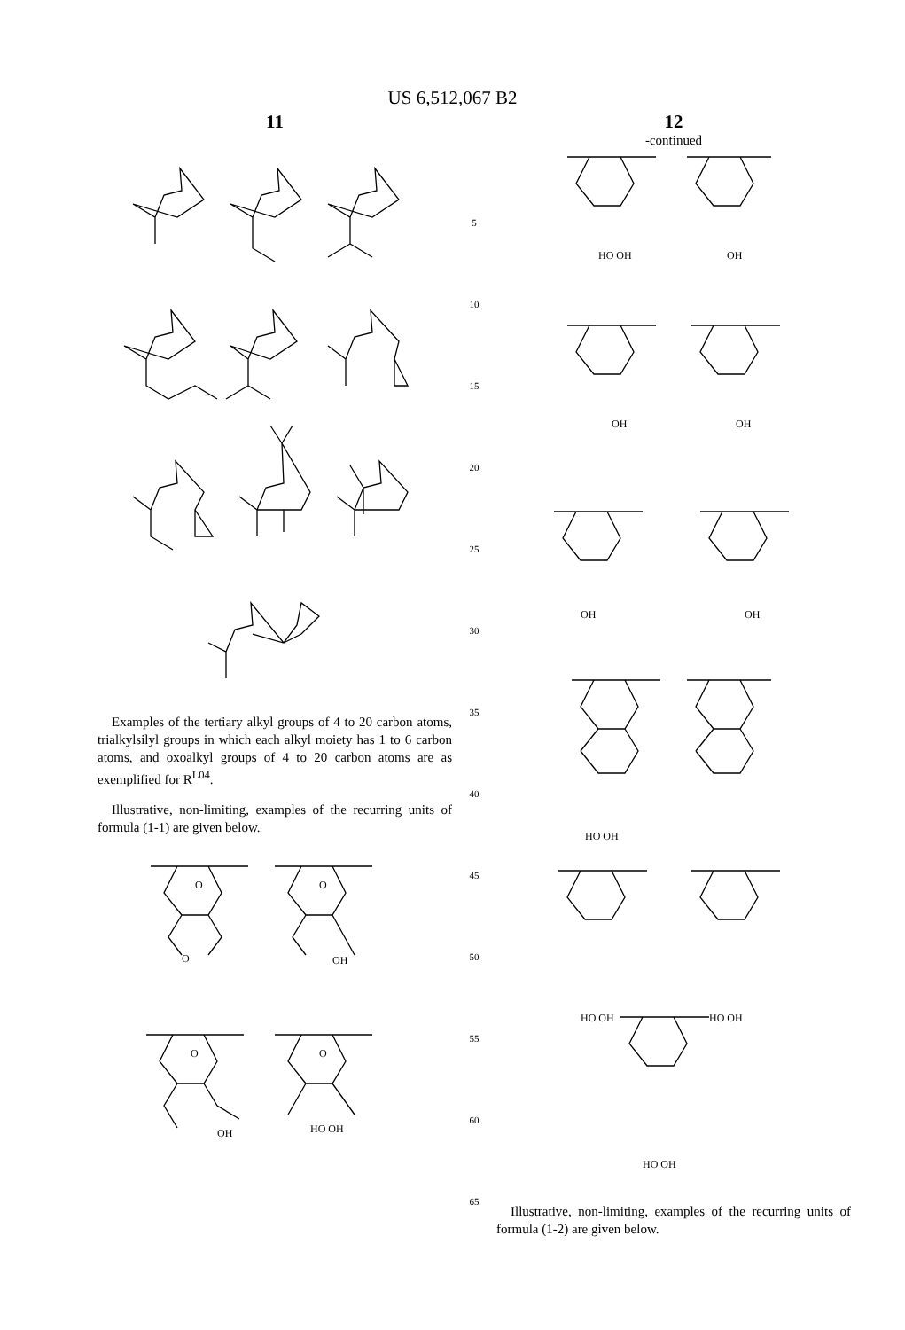US 6,512,067 B2
11
Examples of the tertiary alkyl groups of 4 to 20 carbon atoms, trialkylsilyl groups in which each alkyl moiety has 1 to 6 carbon atoms, and oxoalkyl groups of 4 to 20 carbon atoms are as exemplified for R<sup>L04</sup>.
Illustrative, non-limiting, examples of the recurring units of formula (1-1) are given below.
O
O
O
OH
O
O
OH
HO OH
5
10
15
20
25
30
35
40
45
50
55
60
65
12
-continued
HO OH
OH
OH
OH
OH
OH
HO OH
HO OH
HO OH
HO OH
Illustrative, non-limiting, examples of the recurring units of formula (1-2) are given below.